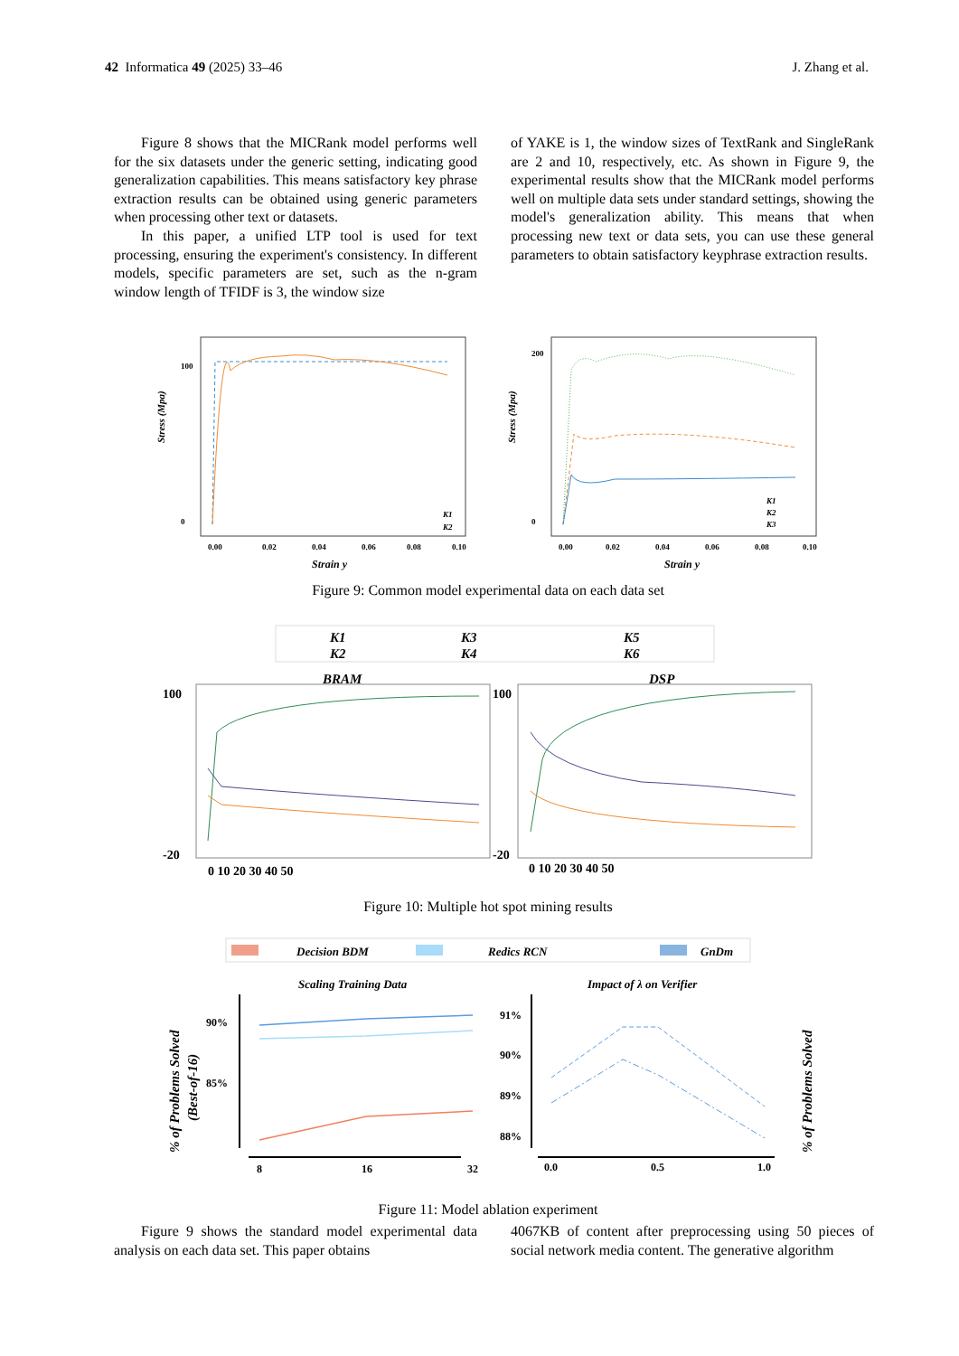42 Informatica 49 (2025) 33–46 J. Zhang et al.
Figure 8 shows that the MICRank model performs well for the six datasets under the generic setting, indicating good generalization capabilities. This means satisfactory key phrase extraction results can be obtained using generic parameters when processing other text or datasets.
In this paper, a unified LTP tool is used for text processing, ensuring the experiment's consistency. In different models, specific parameters are set, such as the n-gram window length of TFIDF is 3, the window size
of YAKE is 1, the window sizes of TextRank and SingleRank are 2 and 10, respectively, etc. As shown in Figure 9, the experimental results show that the MICRank model performs well on multiple data sets under standard settings, showing the model's generalization ability. This means that when processing new text or data sets, you can use these general parameters to obtain satisfactory keyphrase extraction results.
Stress (Mpa)
Stress (Mpa)
100
0
200
0
0.00
0.02
0.04
0.06
0.08
0.10
0.00
0.02
0.04
0.06
0.08
0.10
Strain y
Strain y
K1
K2
K1
K2
K3
Figure 9: Common model experimental data on each data set
K1
K2
K3
K4
K5
K6
BRAM
DSP
100
-20
0 10 20 30 40 50
100
-20
0 10 20 30 40 50
Figure 10: Multiple hot spot mining results
Decision BDM
Redics RCN
GnDm
Scaling Training Data
Impact of λ on Verifier
% of Problems Solved
(Best-of-16)
% of Problems Solved
90%
85%
91%
90%
89%
88%
8
16
32
0.0
0.5
1.0
Figure 11: Model ablation experiment
Figure 9 shows the standard model experimental data analysis on each data set. This paper obtains
4067KB of content after preprocessing using 50 pieces of social network media content. The generative algorithm